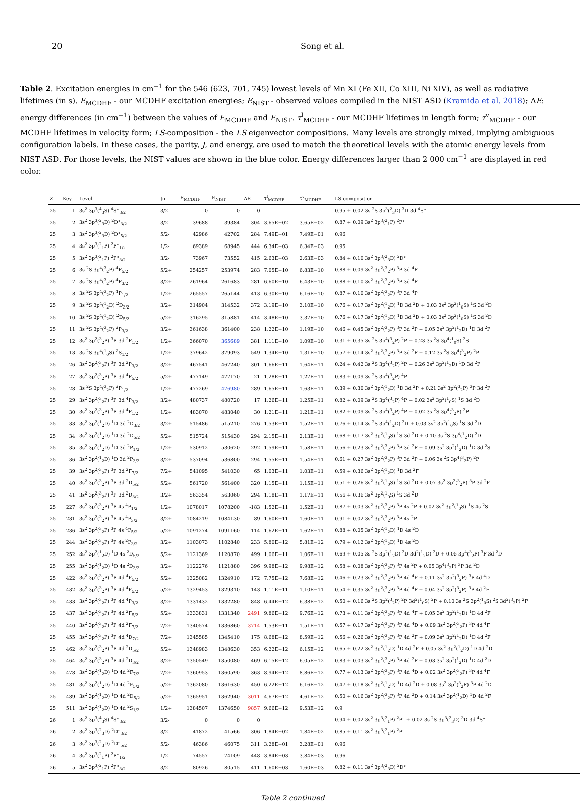20 Song et al.
Table 2. Excitation energies in cm<sup>−1</sup> for the 546 (623, 701, 745) lowest levels of Mn XI (Fe XII, Co XIII, Ni XIV), as well as radiative lifetimes (in s). E<sub>MCDHF</sub> - our MCDHF excitation energies; E<sub>NIST</sub> - observed values compiled in the NIST ASD (Kramida et al. 2018); ΔE: energy differences (in cm<sup>−1</sup>) between the values of E<sub>MCDHF</sub> and E<sub>NIST</sub>. τ<sup>l</sup><sub>MCDHF</sub> - our MCDHF lifetimes in length form; τ<sup>v</sup><sub>MCDHF</sub> - our MCDHF lifetimes in velocity form; LS-composition - the LS eigenvector compositions. Many levels are strongly mixed, implying ambiguous configuration labels. In these cases, the parity, J, and energy, are used to match the theoretical levels with the atomic energy levels from NIST ASD. For those levels, the NIST values are shown in the blue color. Energy differences larger than 2 000 cm<sup>−1</sup> are displayed in red color.
| Z | Key | Level | Jπ | E<sub>MCDHF</sub> | E<sub>NIST</sub> | ΔE | τ<sup>l</sup><sub>MCDHF</sub> | τ<sup>v</sup><sub>MCDHF</sub> | LS-composition |
| --- | --- | --- | --- | --- | --- | --- | --- | --- | --- |
| 25 | 1 | 3s<sup>2</sup> 3p<sup>3</sup>(<sup>4</sup><sub>3</sub>S) <sup>4</sup>S°<sub>3/2</sub> | 3/2- | 0 | 0 | 0 | | | 0.95 + 0.02 3s <sup>2</sup>S 3p<sup>3</sup>(<sup>2</sup><sub>3</sub>D) <sup>3</sup>D 3d <sup>4</sup>S° |
| 25 | 2 | 3s<sup>2</sup> 3p<sup>3</sup>(<sup>2</sup><sub>3</sub>D) <sup>2</sup>D°<sub>3/2</sub> | 3/2- | 39688 | 39384 | 304 | 3.65E−02 | 3.65E−02 | 0.87 + 0.09 3s<sup>2</sup> 3p<sup>3</sup>(<sup>2</sup><sub>1</sub>P) <sup>2</sup>P° |
| 25 | 3 | 3s<sup>2</sup> 3p<sup>3</sup>(<sup>2</sup><sub>3</sub>D) <sup>2</sup>D°<sub>5/2</sub> | 5/2- | 42986 | 42702 | 284 | 7.49E−01 | 7.49E−01 | 0.96 |
| 25 | 4 | 3s<sup>2</sup> 3p<sup>3</sup>(<sup>2</sup><sub>1</sub>P) <sup>2</sup>P°<sub>1/2</sub> | 1/2- | 69389 | 68945 | 444 | 6.34E−03 | 6.34E−03 | 0.95 |
| 25 | 5 | 3s<sup>2</sup> 3p<sup>3</sup>(<sup>2</sup><sub>1</sub>P) <sup>2</sup>P°<sub>3/2</sub> | 3/2- | 73967 | 73552 | 415 | 2.63E−03 | 2.63E−03 | 0.84 + 0.10 3s<sup>2</sup> 3p<sup>3</sup>(<sup>2</sup><sub>3</sub>D) <sup>2</sup>D° |
| 25 | 6 | 3s <sup>2</sup>S 3p<sup>4</sup>(<sup>3</sup><sub>2</sub>P) <sup>4</sup>P<sub>5/2</sub> | 5/2+ | 254257 | 253974 | 283 | 7.05E−10 | 6.83E−10 | 0.88 + 0.09 3s<sup>2</sup> 3p<sup>2</sup>(<sup>3</sup><sub>2</sub>P) <sup>3</sup>P 3d <sup>4</sup>P |
| 25 | 7 | 3s <sup>2</sup>S 3p<sup>4</sup>(<sup>3</sup><sub>2</sub>P) <sup>4</sup>P<sub>3/2</sub> | 3/2+ | 261964 | 261683 | 281 | 6.60E−10 | 6.43E−10 | 0.88 + 0.10 3s<sup>2</sup> 3p<sup>2</sup>(<sup>3</sup><sub>2</sub>P) <sup>3</sup>P 3d <sup>4</sup>P |
| 25 | 8 | 3s <sup>2</sup>S 3p<sup>4</sup>(<sup>3</sup><sub>2</sub>P) <sup>4</sup>P<sub>1/2</sub> | 1/2+ | 265557 | 265144 | 413 | 6.30E−10 | 6.16E−10 | 0.87 + 0.10 3s<sup>2</sup> 3p<sup>2</sup>(<sup>3</sup><sub>2</sub>P) <sup>3</sup>P 3d <sup>4</sup>P |
| 25 | 9 | 3s <sup>2</sup>S 3p<sup>4</sup>(<sup>1</sup><sub>2</sub>D) <sup>2</sup>D<sub>3/2</sub> | 3/2+ | 314904 | 314532 | 372 | 3.19E−10 | 3.10E−10 | 0.76 + 0.17 3s<sup>2</sup> 3p<sup>2</sup>(<sup>1</sup><sub>2</sub>D) <sup>1</sup>D 3d <sup>2</sup>D + 0.03 3s<sup>2</sup> 3p<sup>2</sup>(<sup>1</sup><sub>0</sub>S) <sup>1</sup>S 3d <sup>2</sup>D |
| 25 | 10 | 3s <sup>2</sup>S 3p<sup>4</sup>(<sup>1</sup><sub>2</sub>D) <sup>2</sup>D<sub>5/2</sub> | 5/2+ | 316295 | 315881 | 414 | 3.48E−10 | 3.37E−10 | 0.76 + 0.17 3s<sup>2</sup> 3p<sup>2</sup>(<sup>1</sup><sub>2</sub>D) <sup>1</sup>D 3d <sup>2</sup>D + 0.03 3s<sup>2</sup> 3p<sup>2</sup>(<sup>1</sup><sub>0</sub>S) <sup>1</sup>S 3d <sup>2</sup>D |
| 25 | 11 | 3s <sup>2</sup>S 3p<sup>4</sup>(<sup>3</sup><sub>2</sub>P) <sup>2</sup>P<sub>3/2</sub> | 3/2+ | 361638 | 361400 | 238 | 1.22E−10 | 1.19E−10 | 0.46 + 0.45 3s<sup>2</sup> 3p<sup>2</sup>(<sup>3</sup><sub>2</sub>P) <sup>3</sup>P 3d <sup>2</sup>P + 0.05 3s<sup>2</sup> 3p<sup>2</sup>(<sup>1</sup><sub>2</sub>D) <sup>1</sup>D 3d <sup>2</sup>P |
| 25 | 12 | 3s<sup>2</sup> 3p<sup>2</sup>(<sup>3</sup><sub>2</sub>P) <sup>3</sup>P 3d <sup>2</sup>P<sub>1/2</sub> | 1/2+ | 366070 | 365689 | 381 | 1.11E−10 | 1.09E−10 | 0.31 + 0.35 3s <sup>2</sup>S 3p<sup>4</sup>(<sup>3</sup><sub>2</sub>P) <sup>2</sup>P + 0.23 3s <sup>2</sup>S 3p<sup>4</sup>(<sup>1</sup><sub>0</sub>S) <sup>2</sup>S |
| 25 | 13 | 3s <sup>2</sup>S 3p<sup>4</sup>(<sup>1</sup><sub>0</sub>S) <sup>2</sup>S<sub>1/2</sub> | 1/2+ | 379642 | 379093 | 549 | 1.34E−10 | 1.31E−10 | 0.57 + 0.14 3s<sup>2</sup> 3p<sup>2</sup>(<sup>3</sup><sub>2</sub>P) <sup>3</sup>P 3d <sup>2</sup>P + 0.12 3s <sup>2</sup>S 3p<sup>4</sup>(<sup>3</sup><sub>2</sub>P) <sup>2</sup>P |
| 25 | 26 | 3s<sup>2</sup> 3p<sup>2</sup>(<sup>3</sup><sub>2</sub>P) <sup>3</sup>P 3d <sup>2</sup>P<sub>3/2</sub> | 3/2+ | 467541 | 467240 | 301 | 1.66E−11 | 1.64E−11 | 0.24 + 0.42 3s <sup>2</sup>S 3p<sup>4</sup>(<sup>3</sup><sub>2</sub>P) <sup>2</sup>P + 0.26 3s<sup>2</sup> 3p<sup>2</sup>(<sup>1</sup><sub>2</sub>D) <sup>1</sup>D 3d <sup>2</sup>P |
| 25 | 27 | 3s<sup>2</sup> 3p<sup>2</sup>(<sup>3</sup><sub>2</sub>P) <sup>3</sup>P 3d <sup>4</sup>P<sub>5/2</sub> | 5/2+ | 477149 | 477170 | -21 | 1.28E−11 | 1.27E−11 | 0.83 + 0.09 3s <sup>2</sup>S 3p<sup>4</sup>(<sup>3</sup><sub>2</sub>P) <sup>4</sup>P |
| 25 | 28 | 3s <sup>2</sup>S 3p<sup>4</sup>(<sup>3</sup><sub>2</sub>P) <sup>2</sup>P<sub>1/2</sub> | 1/2+ | 477269 | 476980 | 289 | 1.65E−11 | 1.63E−11 | 0.39 + 0.30 3s<sup>2</sup> 3p<sup>2</sup>(<sup>1</sup><sub>2</sub>D) <sup>1</sup>D 3d <sup>2</sup>P + 0.21 3s<sup>2</sup> 3p<sup>2</sup>(<sup>3</sup><sub>2</sub>P) <sup>3</sup>P 3d <sup>2</sup>P |
| 25 | 29 | 3s<sup>2</sup> 3p<sup>2</sup>(<sup>3</sup><sub>2</sub>P) <sup>3</sup>P 3d <sup>4</sup>P<sub>3/2</sub> | 3/2+ | 480737 | 480720 | 17 | 1.26E−11 | 1.25E−11 | 0.82 + 0.09 3s <sup>2</sup>S 3p<sup>4</sup>(<sup>3</sup><sub>2</sub>P) <sup>4</sup>P + 0.02 3s<sup>2</sup> 3p<sup>2</sup>(<sup>1</sup><sub>0</sub>S) <sup>1</sup>S 3d <sup>2</sup>D |
| 25 | 30 | 3s<sup>2</sup> 3p<sup>2</sup>(<sup>3</sup><sub>2</sub>P) <sup>3</sup>P 3d <sup>4</sup>P<sub>1/2</sub> | 1/2+ | 483070 | 483040 | 30 | 1.21E−11 | 1.21E−11 | 0.82 + 0.09 3s <sup>2</sup>S 3p<sup>4</sup>(<sup>3</sup><sub>2</sub>P) <sup>4</sup>P + 0.02 3s <sup>2</sup>S 3p<sup>4</sup>(<sup>3</sup><sub>2</sub>P) <sup>2</sup>P |
| 25 | 33 | 3s<sup>2</sup> 3p<sup>2</sup>(<sup>1</sup><sub>2</sub>D) <sup>1</sup>D 3d <sup>2</sup>D<sub>3/2</sub> | 3/2+ | 515486 | 515210 | 276 | 1.53E−11 | 1.52E−11 | 0.76 + 0.14 3s <sup>2</sup>S 3p<sup>4</sup>(<sup>1</sup><sub>2</sub>D) <sup>2</sup>D + 0.03 3s<sup>2</sup> 3p<sup>2</sup>(<sup>1</sup><sub>0</sub>S) <sup>1</sup>S 3d <sup>2</sup>D |
| 25 | 34 | 3s<sup>2</sup> 3p<sup>2</sup>(<sup>1</sup><sub>2</sub>D) <sup>1</sup>D 3d <sup>2</sup>D<sub>5/2</sub> | 5/2+ | 515724 | 515430 | 294 | 2.15E−11 | 2.13E−11 | 0.68 + 0.17 3s<sup>2</sup> 3p<sup>2</sup>(<sup>1</sup><sub>0</sub>S) <sup>1</sup>S 3d <sup>2</sup>D + 0.10 3s <sup>2</sup>S 3p<sup>4</sup>(<sup>1</sup><sub>2</sub>D) <sup>2</sup>D |
| 25 | 35 | 3s<sup>2</sup> 3p<sup>2</sup>(<sup>1</sup><sub>2</sub>D) <sup>1</sup>D 3d <sup>2</sup>P<sub>1/2</sub> | 1/2+ | 530912 | 530620 | 292 | 1.59E−11 | 1.58E−11 | 0.56 + 0.23 3s<sup>2</sup> 3p<sup>2</sup>(<sup>3</sup><sub>2</sub>P) <sup>3</sup>P 3d <sup>2</sup>P + 0.09 3s<sup>2</sup> 3p<sup>2</sup>(<sup>1</sup><sub>2</sub>D) <sup>1</sup>D 3d <sup>2</sup>S |
| 25 | 36 | 3s<sup>2</sup> 3p<sup>2</sup>(<sup>1</sup><sub>2</sub>D) <sup>1</sup>D 3d <sup>2</sup>P<sub>3/2</sub> | 3/2+ | 537094 | 536800 | 294 | 1.55E−11 | 1.54E−11 | 0.61 + 0.27 3s<sup>2</sup> 3p<sup>2</sup>(<sup>3</sup><sub>2</sub>P) <sup>3</sup>P 3d <sup>2</sup>P + 0.06 3s <sup>2</sup>S 3p<sup>4</sup>(<sup>3</sup><sub>2</sub>P) <sup>2</sup>P |
| 25 | 39 | 3s<sup>2</sup> 3p<sup>2</sup>(<sup>3</sup><sub>2</sub>P) <sup>3</sup>P 3d <sup>2</sup>F<sub>7/2</sub> | 7/2+ | 541095 | 541030 | 65 | 1.03E−11 | 1.03E−11 | 0.59 + 0.36 3s<sup>2</sup> 3p<sup>2</sup>(<sup>1</sup><sub>2</sub>D) <sup>1</sup>D 3d <sup>2</sup>F |
| 25 | 40 | 3s<sup>2</sup> 3p<sup>2</sup>(<sup>3</sup><sub>2</sub>P) <sup>3</sup>P 3d <sup>2</sup>D<sub>5/2</sub> | 5/2+ | 561720 | 561400 | 320 | 1.15E−11 | 1.15E−11 | 0.51 + 0.26 3s<sup>2</sup> 3p<sup>2</sup>(<sup>1</sup><sub>0</sub>S) <sup>1</sup>S 3d <sup>2</sup>D + 0.07 3s<sup>2</sup> 3p<sup>2</sup>(<sup>3</sup><sub>2</sub>P) <sup>3</sup>P 3d <sup>2</sup>F |
| 25 | 41 | 3s<sup>2</sup> 3p<sup>2</sup>(<sup>3</sup><sub>2</sub>P) <sup>3</sup>P 3d <sup>2</sup>D<sub>3/2</sub> | 3/2+ | 563354 | 563060 | 294 | 1.18E−11 | 1.17E−11 | 0.56 + 0.36 3s<sup>2</sup> 3p<sup>2</sup>(<sup>1</sup><sub>0</sub>S) <sup>1</sup>S 3d <sup>2</sup>D |
| 25 | 227 | 3s<sup>2</sup> 3p<sup>2</sup>(<sup>3</sup><sub>2</sub>P) <sup>3</sup>P 4s <sup>4</sup>P<sub>1/2</sub> | 1/2+ | 1078017 | 1078200 | -183 | 1.52E−11 | 1.52E−11 | 0.87 + 0.03 3s<sup>2</sup> 3p<sup>2</sup>(<sup>3</sup><sub>2</sub>P) <sup>3</sup>P 4s <sup>2</sup>P + 0.02 3s<sup>2</sup> 3p<sup>2</sup>(<sup>1</sup><sub>0</sub>S) <sup>1</sup>S 4s <sup>2</sup>S |
| 25 | 231 | 3s<sup>2</sup> 3p<sup>2</sup>(<sup>3</sup><sub>2</sub>P) <sup>3</sup>P 4s <sup>4</sup>P<sub>3/2</sub> | 3/2+ | 1084219 | 1084130 | 89 | 1.60E−11 | 1.60E−11 | 0.91 + 0.02 3s<sup>2</sup> 3p<sup>2</sup>(<sup>3</sup><sub>2</sub>P) <sup>3</sup>P 4s <sup>2</sup>P |
| 25 | 236 | 3s<sup>2</sup> 3p<sup>2</sup>(<sup>3</sup><sub>2</sub>P) <sup>3</sup>P 4s <sup>4</sup>P<sub>5/2</sub> | 5/2+ | 1091274 | 1091160 | 114 | 1.62E−11 | 1.62E−11 | 0.88 + 0.05 3s<sup>2</sup> 3p<sup>2</sup>(<sup>1</sup><sub>2</sub>D) <sup>1</sup>D 4s <sup>2</sup>D |
| 25 | 244 | 3s<sup>2</sup> 3p<sup>2</sup>(<sup>3</sup><sub>2</sub>P) <sup>3</sup>P 4s <sup>2</sup>P<sub>3/2</sub> | 3/2+ | 1103073 | 1102840 | 233 | 5.80E−12 | 5.81E−12 | 0.79 + 0.12 3s<sup>2</sup> 3p<sup>2</sup>(<sup>1</sup><sub>2</sub>D) <sup>1</sup>D 4s <sup>2</sup>D |
| 25 | 252 | 3s<sup>2</sup> 3p<sup>2</sup>(<sup>1</sup><sub>2</sub>D) <sup>1</sup>D 4s <sup>2</sup>D<sub>5/2</sub> | 5/2+ | 1121369 | 1120870 | 499 | 1.06E−11 | 1.06E−11 | 0.69 + 0.05 3s <sup>2</sup>S 3p<sup>2</sup>(<sup>1</sup><sub>2</sub>D) <sup>2</sup>D 3d<sup>2</sup>(<sup>1</sup><sub>2</sub>D) <sup>2</sup>D + 0.05 3p<sup>4</sup>(<sup>3</sup><sub>2</sub>P) <sup>3</sup>P 3d <sup>2</sup>D |
| 25 | 255 | 3s<sup>2</sup> 3p<sup>2</sup>(<sup>1</sup><sub>2</sub>D) <sup>1</sup>D 4s <sup>2</sup>D<sub>3/2</sub> | 3/2+ | 1122276 | 1121880 | 396 | 9.98E−12 | 9.98E−12 | 0.58 + 0.08 3s<sup>2</sup> 3p<sup>2</sup>(<sup>3</sup><sub>2</sub>P) <sup>3</sup>P 4s <sup>2</sup>P + 0.05 3p<sup>4</sup>(<sup>3</sup><sub>2</sub>P) <sup>3</sup>P 3d <sup>2</sup>D |
| 25 | 422 | 3s<sup>2</sup> 3p<sup>2</sup>(<sup>3</sup><sub>2</sub>P) <sup>3</sup>P 4d <sup>4</sup>F<sub>5/2</sub> | 5/2+ | 1325082 | 1324910 | 172 | 7.75E−12 | 7.68E−12 | 0.46 + 0.23 3s<sup>2</sup> 3p<sup>2</sup>(<sup>3</sup><sub>2</sub>P) <sup>3</sup>P 4d <sup>4</sup>F + 0.11 3s<sup>2</sup> 3p<sup>2</sup>(<sup>3</sup><sub>2</sub>P) <sup>3</sup>P 4d <sup>4</sup>D |
| 25 | 432 | 3s<sup>2</sup> 3p<sup>2</sup>(<sup>3</sup><sub>2</sub>P) <sup>3</sup>P 4d <sup>4</sup>F<sub>5/2</sub> | 5/2+ | 1329453 | 1329310 | 143 | 1.11E−11 | 1.10E−11 | 0.54 + 0.35 3s<sup>2</sup> 3p<sup>2</sup>(<sup>3</sup><sub>2</sub>P) <sup>3</sup>P 4d <sup>4</sup>P + 0.04 3s<sup>2</sup> 3p<sup>2</sup>(<sup>3</sup><sub>2</sub>P) <sup>3</sup>P 4d <sup>2</sup>F |
| 25 | 433 | 3s<sup>2</sup> 3p<sup>2</sup>(<sup>3</sup><sub>2</sub>P) <sup>3</sup>P 4d <sup>4</sup>P<sub>3/2</sub> | 3/2+ | 1331432 | 1332280 | -848 | 6.44E−12 | 6.38E−12 | 0.50 + 0.16 3s <sup>2</sup>S 3p<sup>2</sup>(<sup>3</sup><sub>2</sub>P) <sup>2</sup>P 3d<sup>2</sup>(<sup>1</sup><sub>0</sub>S) <sup>2</sup>P + 0.10 3s <sup>2</sup>S 3p<sup>2</sup>(<sup>1</sup><sub>0</sub>S) <sup>2</sup>S 3d<sup>2</sup>(<sup>3</sup><sub>2</sub>P) <sup>2</sup>P |
| 25 | 437 | 3s<sup>2</sup> 3p<sup>2</sup>(<sup>3</sup><sub>2</sub>P) <sup>3</sup>P 4d <sup>2</sup>F<sub>5/2</sub> | 5/2+ | 1333831 | 1331340 | 2491 | 9.86E−12 | 9.76E−12 | 0.73 + 0.11 3s<sup>2</sup> 3p<sup>2</sup>(<sup>3</sup><sub>2</sub>P) <sup>3</sup>P 4d <sup>4</sup>F + 0.05 3s<sup>2</sup> 3p<sup>2</sup>(<sup>1</sup><sub>2</sub>D) <sup>1</sup>D 4d <sup>2</sup>F |
| 25 | 440 | 3s<sup>2</sup> 3p<sup>2</sup>(<sup>3</sup><sub>2</sub>P) <sup>3</sup>P 4d <sup>2</sup>F<sub>7/2</sub> | 7/2+ | 1340574 | 1336860 | 3714 | 1.53E−11 | 1.51E−11 | 0.57 + 0.17 3s<sup>2</sup> 3p<sup>2</sup>(<sup>3</sup><sub>2</sub>P) <sup>3</sup>P 4d <sup>4</sup>D + 0.09 3s<sup>2</sup> 3p<sup>2</sup>(<sup>3</sup><sub>2</sub>P) <sup>3</sup>P 4d <sup>4</sup>F |
| 25 | 455 | 3s<sup>2</sup> 3p<sup>2</sup>(<sup>3</sup><sub>2</sub>P) <sup>3</sup>P 4d <sup>4</sup>D<sub>7/2</sub> | 7/2+ | 1345585 | 1345410 | 175 | 8.68E−12 | 8.59E−12 | 0.56 + 0.26 3s<sup>2</sup> 3p<sup>2</sup>(<sup>3</sup><sub>2</sub>P) <sup>3</sup>P 4d <sup>2</sup>F + 0.09 3s<sup>2</sup> 3p<sup>2</sup>(<sup>1</sup><sub>2</sub>D) <sup>1</sup>D 4d <sup>2</sup>F |
| 25 | 462 | 3s<sup>2</sup> 3p<sup>2</sup>(<sup>3</sup><sub>2</sub>P) <sup>3</sup>P 4d <sup>2</sup>D<sub>5/2</sub> | 5/2+ | 1348983 | 1348630 | 353 | 6.22E−12 | 6.15E−12 | 0.65 + 0.22 3s<sup>2</sup> 3p<sup>2</sup>(<sup>1</sup><sub>2</sub>D) <sup>1</sup>D 4d <sup>2</sup>F + 0.05 3s<sup>2</sup> 3p<sup>2</sup>(<sup>1</sup><sub>2</sub>D) <sup>1</sup>D 4d <sup>2</sup>D |
| 25 | 464 | 3s<sup>2</sup> 3p<sup>2</sup>(<sup>3</sup><sub>2</sub>P) <sup>3</sup>P 4d <sup>2</sup>D<sub>3/2</sub> | 3/2+ | 1350549 | 1350080 | 469 | 6.15E−12 | 6.05E−12 | 0.83 + 0.03 3s<sup>2</sup> 3p<sup>2</sup>(<sup>3</sup><sub>2</sub>P) <sup>3</sup>P 4d <sup>2</sup>P + 0.03 3s<sup>2</sup> 3p<sup>2</sup>(<sup>1</sup><sub>2</sub>D) <sup>1</sup>D 4d <sup>2</sup>D |
| 25 | 478 | 3s<sup>2</sup> 3p<sup>2</sup>(<sup>1</sup><sub>2</sub>D) <sup>1</sup>D 4d <sup>2</sup>F<sub>7/2</sub> | 7/2+ | 1360953 | 1360590 | 363 | 8.94E−12 | 8.86E−12 | 0.77 + 0.13 3s<sup>2</sup> 3p<sup>2</sup>(<sup>3</sup><sub>2</sub>P) <sup>3</sup>P 4d <sup>4</sup>D + 0.02 3s<sup>2</sup> 3p<sup>2</sup>(<sup>3</sup><sub>2</sub>P) <sup>3</sup>P 4d <sup>4</sup>F |
| 25 | 481 | 3s<sup>2</sup> 3p<sup>2</sup>(<sup>1</sup><sub>2</sub>D) <sup>1</sup>D 4d <sup>2</sup>F<sub>5/2</sub> | 5/2+ | 1362080 | 1361630 | 450 | 6.22E−12 | 6.16E−12 | 0.47 + 0.18 3s<sup>2</sup> 3p<sup>2</sup>(<sup>1</sup><sub>2</sub>D) <sup>1</sup>D 4d <sup>2</sup>D + 0.08 3s<sup>2</sup> 3p<sup>2</sup>(<sup>3</sup><sub>2</sub>P) <sup>3</sup>P 4d <sup>2</sup>D |
| 25 | 489 | 3s<sup>2</sup> 3p<sup>2</sup>(<sup>1</sup><sub>2</sub>D) <sup>1</sup>D 4d <sup>2</sup>D<sub>5/2</sub> | 5/2+ | 1365951 | 1362940 | 3011 | 4.67E−12 | 4.61E−12 | 0.50 + 0.16 3s<sup>2</sup> 3p<sup>2</sup>(<sup>3</sup><sub>2</sub>P) <sup>3</sup>P 4d <sup>2</sup>D + 0.14 3s<sup>2</sup> 3p<sup>2</sup>(<sup>1</sup><sub>2</sub>D) <sup>1</sup>D 4d <sup>2</sup>F |
| 25 | 511 | 3s<sup>2</sup> 3p<sup>2</sup>(<sup>1</sup><sub>2</sub>D) <sup>1</sup>D 4d <sup>2</sup>S<sub>1/2</sub> | 1/2+ | 1384507 | 1374650 | 9857 | 9.66E−12 | 9.53E−12 | 0.9 |
| 26 | 1 | 3s<sup>2</sup> 3p<sup>3</sup>(<sup>4</sup><sub>3</sub>S) <sup>4</sup>S°<sub>3/2</sub> | 3/2- | 0 | 0 | 0 | | | 0.94 + 0.02 3s<sup>2</sup> 3p<sup>3</sup>(<sup>2</sup><sub>1</sub>P) <sup>2</sup>P° + 0.02 3s <sup>2</sup>S 3p<sup>3</sup>(<sup>2</sup><sub>3</sub>D) <sup>3</sup>D 3d <sup>4</sup>S° |
| 26 | 2 | 3s<sup>2</sup> 3p<sup>3</sup>(<sup>2</sup><sub>3</sub>D) <sup>2</sup>D°<sub>3/2</sub> | 3/2- | 41872 | 41566 | 306 | 1.84E−02 | 1.84E−02 | 0.85 + 0.11 3s<sup>2</sup> 3p<sup>3</sup>(<sup>2</sup><sub>1</sub>P) <sup>2</sup>P° |
| 26 | 3 | 3s<sup>2</sup> 3p<sup>3</sup>(<sup>2</sup><sub>3</sub>D) <sup>2</sup>D°<sub>5/2</sub> | 5/2- | 46386 | 46075 | 311 | 3.28E−01 | 3.28E−01 | 0.96 |
| 26 | 4 | 3s<sup>2</sup> 3p<sup>3</sup>(<sup>2</sup><sub>1</sub>P) <sup>2</sup>P°<sub>1/2</sub> | 1/2- | 74557 | 74109 | 448 | 3.84E−03 | 3.84E−03 | 0.96 |
| 26 | 5 | 3s<sup>2</sup> 3p<sup>3</sup>(<sup>2</sup><sub>1</sub>P) <sup>2</sup>P°<sub>3/2</sub> | 3/2- | 80926 | 80515 | 411 | 1.60E−03 | 1.60E−03 | 0.82 + 0.11 3s<sup>2</sup> 3p<sup>3</sup>(<sup>2</sup><sub>3</sub>D) <sup>2</sup>D° |
Table 2 continued